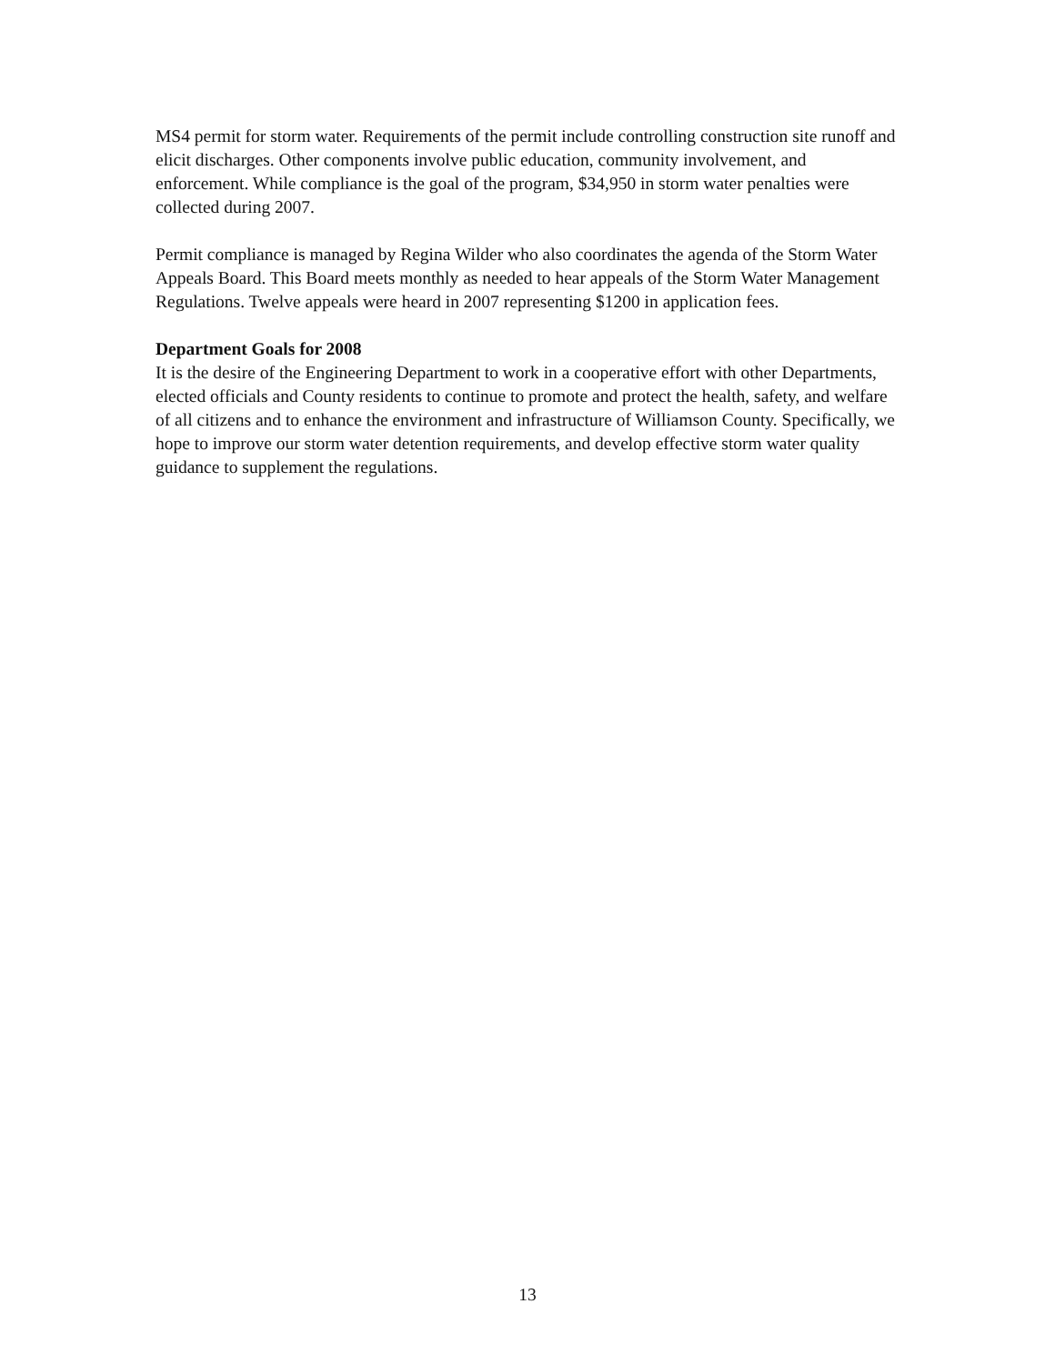MS4 permit for storm water. Requirements of the permit include controlling construction site runoff and elicit discharges. Other components involve public education, community involvement, and enforcement. While compliance is the goal of the program, $34,950 in storm water penalties were collected during 2007.
Permit compliance is managed by Regina Wilder who also coordinates the agenda of the Storm Water Appeals Board. This Board meets monthly as needed to hear appeals of the Storm Water Management Regulations. Twelve appeals were heard in 2007 representing $1200 in application fees.
Department Goals for 2008
It is the desire of the Engineering Department to work in a cooperative effort with other Departments, elected officials and County residents to continue to promote and protect the health, safety, and welfare of all citizens and to enhance the environment and infrastructure of Williamson County. Specifically, we hope to improve our storm water detention requirements, and develop effective storm water quality guidance to supplement the regulations.
13